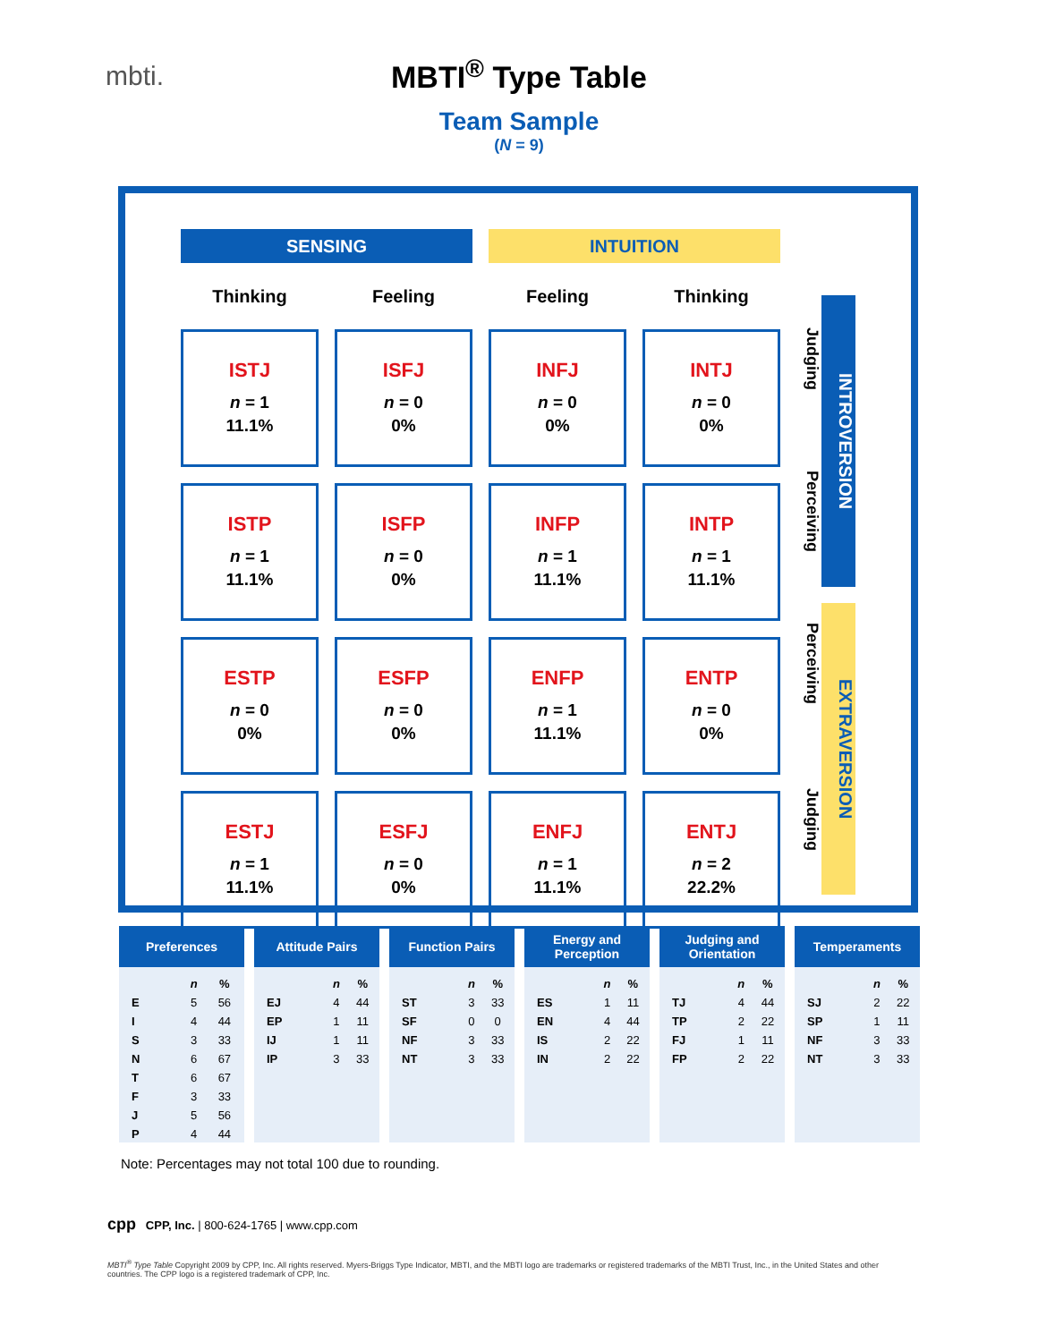mbti.
MBTI<sup>®</sup> Type Table
Team Sample
(N = 9)
| SENSING | | INTUITION | |
| Thinking | Feeling | Feeling | Thinking |
| ISTJ n = 1 11.1% | ISFJ n = 0 0% | INFJ n = 0 0% | INTJ n = 0 0% |
| ISTP n = 1 11.1% | ISFP n = 0 0% | INFP n = 1 11.1% | INTP n = 1 11.1% |
| ESTP n = 0 0% | ESFP n = 0 0% | ENFP n = 1 11.1% | ENTP n = 0 0% |
| ESTJ n = 1 11.1% | ESFJ n = 0 0% | ENFJ n = 1 11.1% | ENTJ n = 2 22.2% |
Judging
Perceiving
INTROVERSION
Perceiving
Judging
EXTRAVERSION
Preferences
| | n | % |
| --- | --- | --- |
| E | 5 | 56 |
| I | 4 | 44 |
| S | 3 | 33 |
| N | 6 | 67 |
| T | 6 | 67 |
| F | 3 | 33 |
| J | 5 | 56 |
| P | 4 | 44 |
Attitude Pairs
| | n | % |
| --- | --- | --- |
| EJ | 4 | 44 |
| EP | 1 | 11 |
| IJ | 1 | 11 |
| IP | 3 | 33 |
Function Pairs
| | n | % |
| --- | --- | --- |
| ST | 3 | 33 |
| SF | 0 | 0 |
| NF | 3 | 33 |
| NT | 3 | 33 |
Energy and
Perception
| | n | % |
| --- | --- | --- |
| ES | 1 | 11 |
| EN | 4 | 44 |
| IS | 2 | 22 |
| IN | 2 | 22 |
Judging and
Orientation
| | n | % |
| --- | --- | --- |
| TJ | 4 | 44 |
| TP | 2 | 22 |
| FJ | 1 | 11 |
| FP | 2 | 22 |
Temperaments
| | n | % |
| --- | --- | --- |
| SJ | 2 | 22 |
| SP | 1 | 11 |
| NF | 3 | 33 |
| NT | 3 | 33 |
Note: Percentages may not total 100 due to rounding.
cpp CPP, Inc. | 800-624-1765 | www.cpp.com
MBTI<sup>®</sup> Type Table Copyright 2009 by CPP, Inc. All rights reserved. Myers-Briggs Type Indicator, MBTI, and the MBTI logo are trademarks or registered trademarks of the MBTI Trust, Inc., in the United States and other countries. The CPP logo is a registered trademark of CPP, Inc.